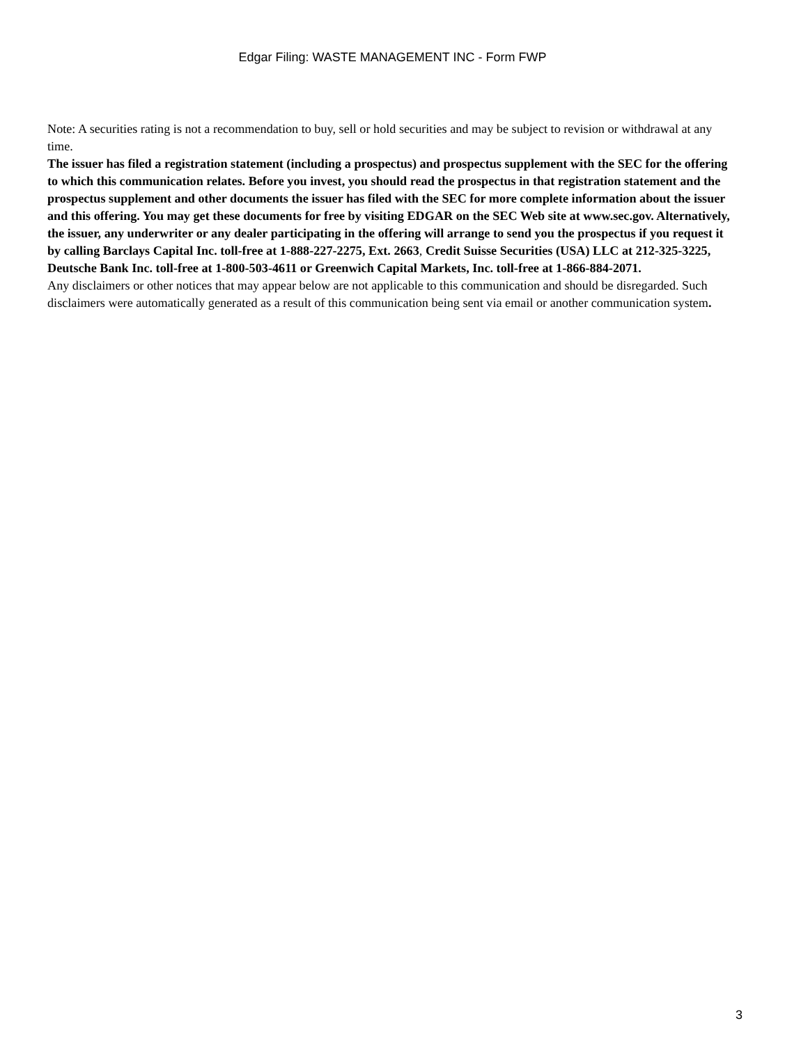Edgar Filing: WASTE MANAGEMENT INC - Form FWP
Note: A securities rating is not a recommendation to buy, sell or hold securities and may be subject to revision or withdrawal at any time.
The issuer has filed a registration statement (including a prospectus) and prospectus supplement with the SEC for the offering to which this communication relates. Before you invest, you should read the prospectus in that registration statement and the prospectus supplement and other documents the issuer has filed with the SEC for more complete information about the issuer and this offering. You may get these documents for free by visiting EDGAR on the SEC Web site at www.sec.gov. Alternatively, the issuer, any underwriter or any dealer participating in the offering will arrange to send you the prospectus if you request it by calling Barclays Capital Inc. toll-free at 1-888-227-2275, Ext. 2663, Credit Suisse Securities (USA) LLC at 212-325-3225, Deutsche Bank Inc. toll-free at 1-800-503-4611 or Greenwich Capital Markets, Inc. toll-free at 1-866-884-2071.
Any disclaimers or other notices that may appear below are not applicable to this communication and should be disregarded. Such disclaimers were automatically generated as a result of this communication being sent via email or another communication system.
3